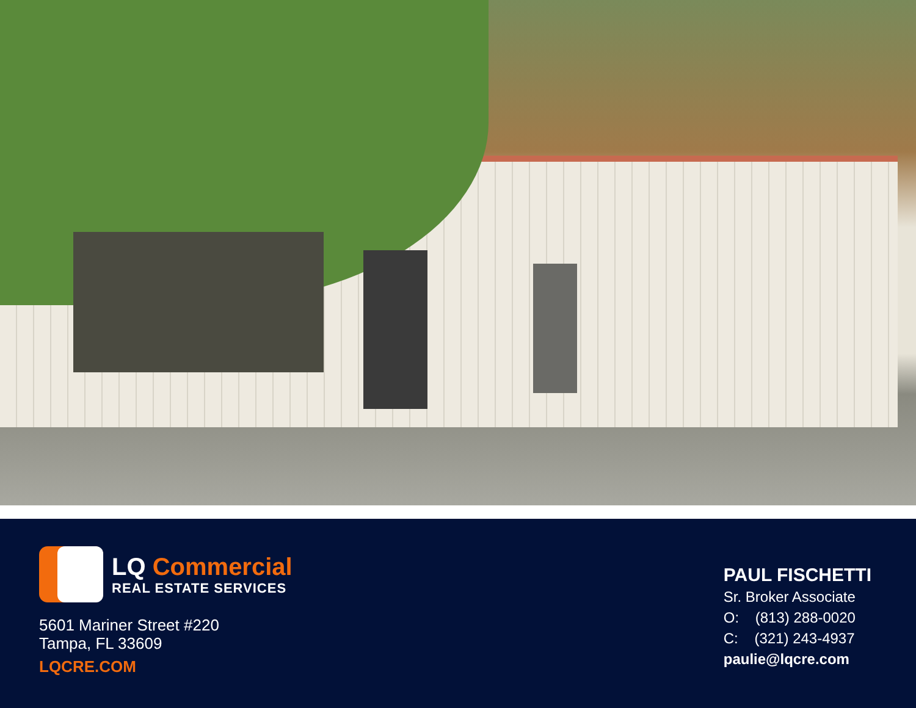LQ Commercial
REAL ESTATE SERVICES
5601 Mariner Street #220
Tampa, FL 33609
LQCRE.COM
PAUL FISCHETTI
Sr. Broker Associate
O: (813) 288-0020
C: (321) 243-4937
paulie@lqcre.com